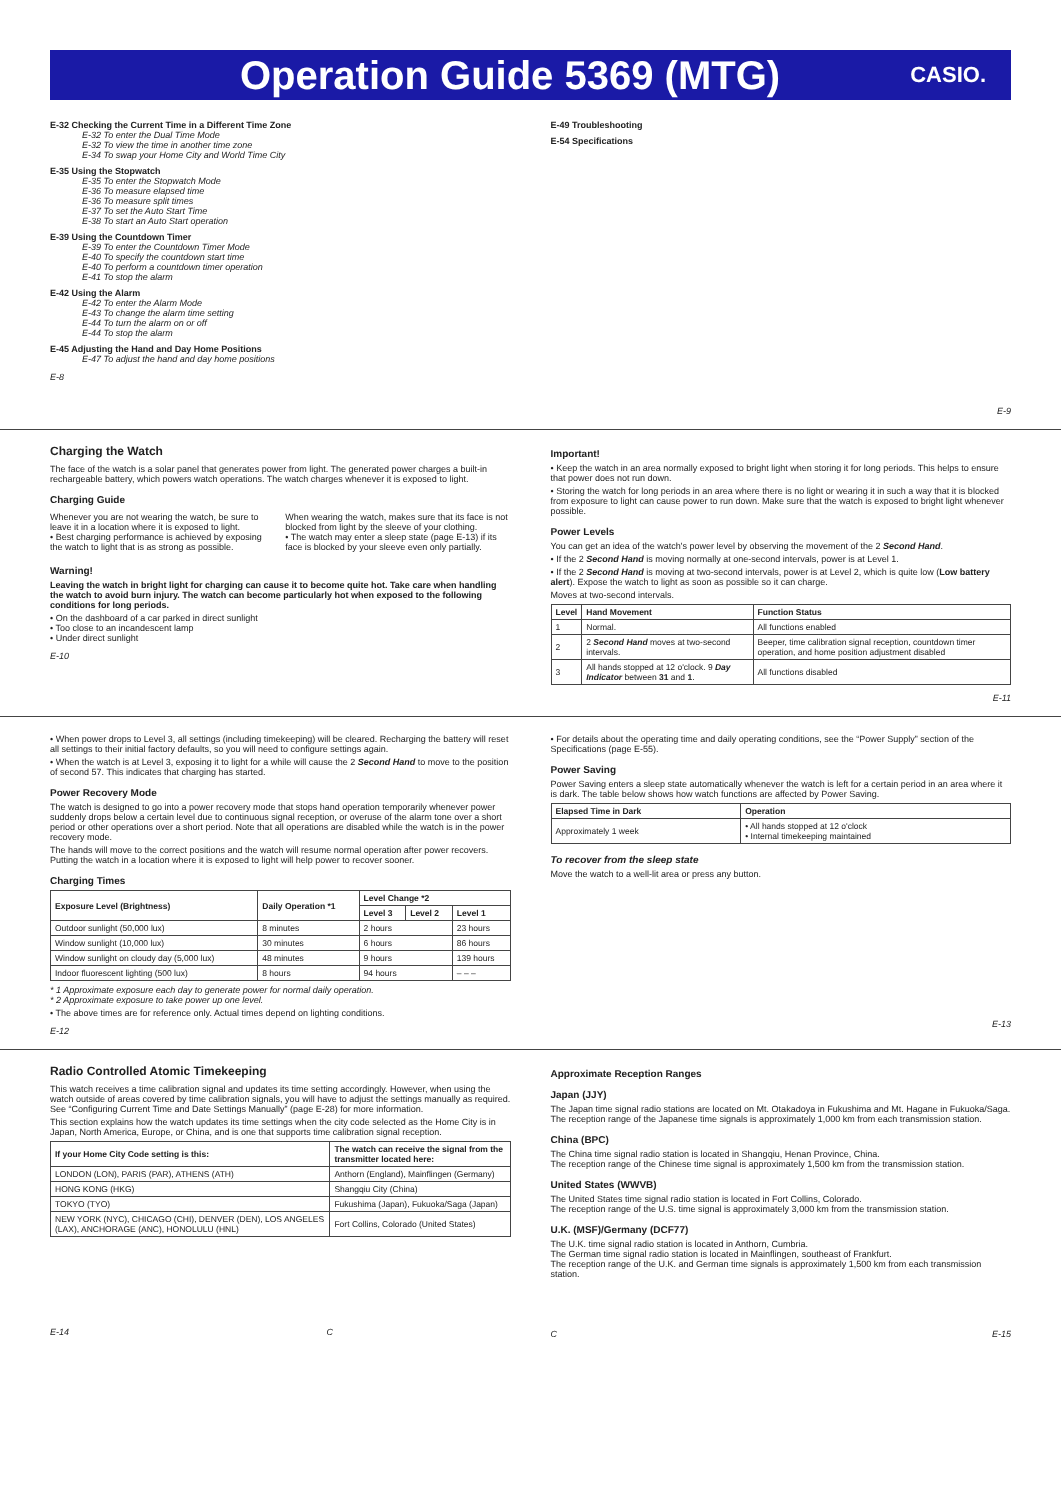Operation Guide 5369 (MTG)
CASIO.
E-32 Checking the Current Time in a Different Time Zone
E-32 To enter the Dual Time Mode
E-32 To view the time in another time zone
E-34 To swap your Home City and World Time City
E-35 Using the Stopwatch
E-35 To enter the Stopwatch Mode
E-36 To measure elapsed time
E-36 To measure split times
E-37 To set the Auto Start Time
E-38 To start an Auto Start operation
E-39 Using the Countdown Timer
E-39 To enter the Countdown Timer Mode
E-40 To specify the countdown start time
E-40 To perform a countdown timer operation
E-41 To stop the alarm
E-42 Using the Alarm
E-42 To enter the Alarm Mode
E-43 To change the alarm time setting
E-44 To turn the alarm on or off
E-44 To stop the alarm
E-45 Adjusting the Hand and Day Home Positions
E-47 To adjust the hand and day home positions
E-8
E-49 Troubleshooting
E-54 Specifications
E-9
Charging the Watch
The face of the watch is a solar panel that generates power from light. The generated power charges a built-in rechargeable battery, which powers watch operations. The watch charges whenever it is exposed to light.
Charging Guide
Whenever you are not wearing the watch, be sure to leave it in a location where it is exposed to light.
• Best charging performance is achieved by exposing the watch to light that is as strong as possible.
When wearing the watch, makes sure that its face is not blocked from light by the sleeve of your clothing.
• The watch may enter a sleep state (page E-13) if its face is blocked by your sleeve even only partially.
Warning!
Leaving the watch in bright light for charging can cause it to become quite hot. Take care when handling the watch to avoid burn injury. The watch can become particularly hot when exposed to the following conditions for long periods.
• On the dashboard of a car parked in direct sunlight
• Too close to an incandescent lamp
• Under direct sunlight
E-10
Important!
• Keep the watch in an area normally exposed to bright light when storing it for long periods. This helps to ensure that power does not run down.
• Storing the watch for long periods in an area where there is no light or wearing it in such a way that it is blocked from exposure to light can cause power to run down. Make sure that the watch is exposed to bright light whenever possible.
Power Levels
You can get an idea of the watch's power level by observing the movement of the 2 Second Hand.
• If the 2 Second Hand is moving normally at one-second intervals, power is at Level 1.
• If the 2 Second Hand is moving at two-second intervals, power is at Level 2, which is quite low (Low battery alert). Expose the watch to light as soon as possible so it can charge.
Moves at two-second intervals.
| Level | Hand Movement | Function Status |
| --- | --- | --- |
| 1 | Normal. | All functions enabled |
| 2 | 2 Second Hand moves at two-second intervals. | Beeper, time calibration signal reception, countdown timer operation, and home position adjustment disabled |
| 3 | All hands stopped at 12 o'clock. 9 Day Indicator between 31 and 1 . | All functions disabled |
E-11
• When power drops to Level 3, all settings (including timekeeping) will be cleared. Recharging the battery will reset all settings to their initial factory defaults, so you will need to configure settings again.
• When the watch is at Level 3, exposing it to light for a while will cause the 2 Second Hand to move to the position of second 57. This indicates that charging has started.
Power Recovery Mode
The watch is designed to go into a power recovery mode that stops hand operation temporarily whenever power suddenly drops below a certain level due to continuous signal reception, or overuse of the alarm tone over a short period or other operations over a short period. Note that all operations are disabled while the watch is in the power recovery mode.
The hands will move to the correct positions and the watch will resume normal operation after power recovers. Putting the watch in a location where it is exposed to light will help power to recover sooner.
Charging Times
| Exposure Level (Brightness) | Daily Operation *1 | Level Change *2 | | |
| --- | --- | --- | --- | --- |
| | | Level 3 | Level 2 | Level 1 |
| Outdoor sunlight (50,000 lux) | 8 minutes | 2 hours | | 23 hours |
| Window sunlight (10,000 lux) | 30 minutes | 6 hours | | 86 hours |
| Window sunlight on cloudy day (5,000 lux) | 48 minutes | 9 hours | | 139 hours |
| Indoor fluorescent lighting (500 lux) | 8 hours | 94 hours | | – – – |
* 1 Approximate exposure each day to generate power for normal daily operation.
* 2 Approximate exposure to take power up one level.
• The above times are for reference only. Actual times depend on lighting conditions.
E-12
• For details about the operating time and daily operating conditions, see the “Power Supply” section of the Specifications (page E-55).
Power Saving
Power Saving enters a sleep state automatically whenever the watch is left for a certain period in an area where it is dark. The table below shows how watch functions are affected by Power Saving.
| Elapsed Time in Dark | Operation |
| --- | --- |
| Approximately 1 week | • All hands stopped at 12 o'clock • Internal timekeeping maintained |
To recover from the sleep state
Move the watch to a well-lit area or press any button.
E-13
Radio Controlled Atomic Timekeeping
This watch receives a time calibration signal and updates its time setting accordingly. However, when using the watch outside of areas covered by time calibration signals, you will have to adjust the settings manually as required. See “Configuring Current Time and Date Settings Manually” (page E-28) for more information.
This section explains how the watch updates its time settings when the city code selected as the Home City is in Japan, North America, Europe, or China, and is one that supports time calibration signal reception.
| If your Home City Code setting is this: | The watch can receive the signal from the transmitter located here: |
| --- | --- |
| LONDON (LON), PARIS (PAR), ATHENS (ATH) | Anthorn (England), Mainflingen (Germany) |
| HONG KONG (HKG) | Shangqiu City (China) |
| TOKYO (TYO) | Fukushima (Japan), Fukuoka/Saga (Japan) |
| NEW YORK (NYC), CHICAGO (CHI), DENVER (DEN), LOS ANGELES (LAX), ANCHORAGE (ANC), HONOLULU (HNL) | Fort Collins, Colorado (United States) |
E-14 C
Approximate Reception Ranges
Japan (JJY)
The Japan time signal radio stations are located on Mt. Otakadoya in Fukushima and Mt. Hagane in Fukuoka/Saga.
The reception range of the Japanese time signals is approximately 1,000 km from each transmission station.
China (BPC)
The China time signal radio station is located in Shangqiu, Henan Province, China.
The reception range of the Chinese time signal is approximately 1,500 km from the transmission station.
United States (WWVB)
The United States time signal radio station is located in Fort Collins, Colorado.
The reception range of the U.S. time signal is approximately 3,000 km from the transmission station.
U.K. (MSF)/Germany (DCF77)
The U.K. time signal radio station is located in Anthorn, Cumbria.
The German time signal radio station is located in Mainflingen, southeast of Frankfurt.
The reception range of the U.K. and German time signals is approximately 1,500 km from each transmission station.
C E-15